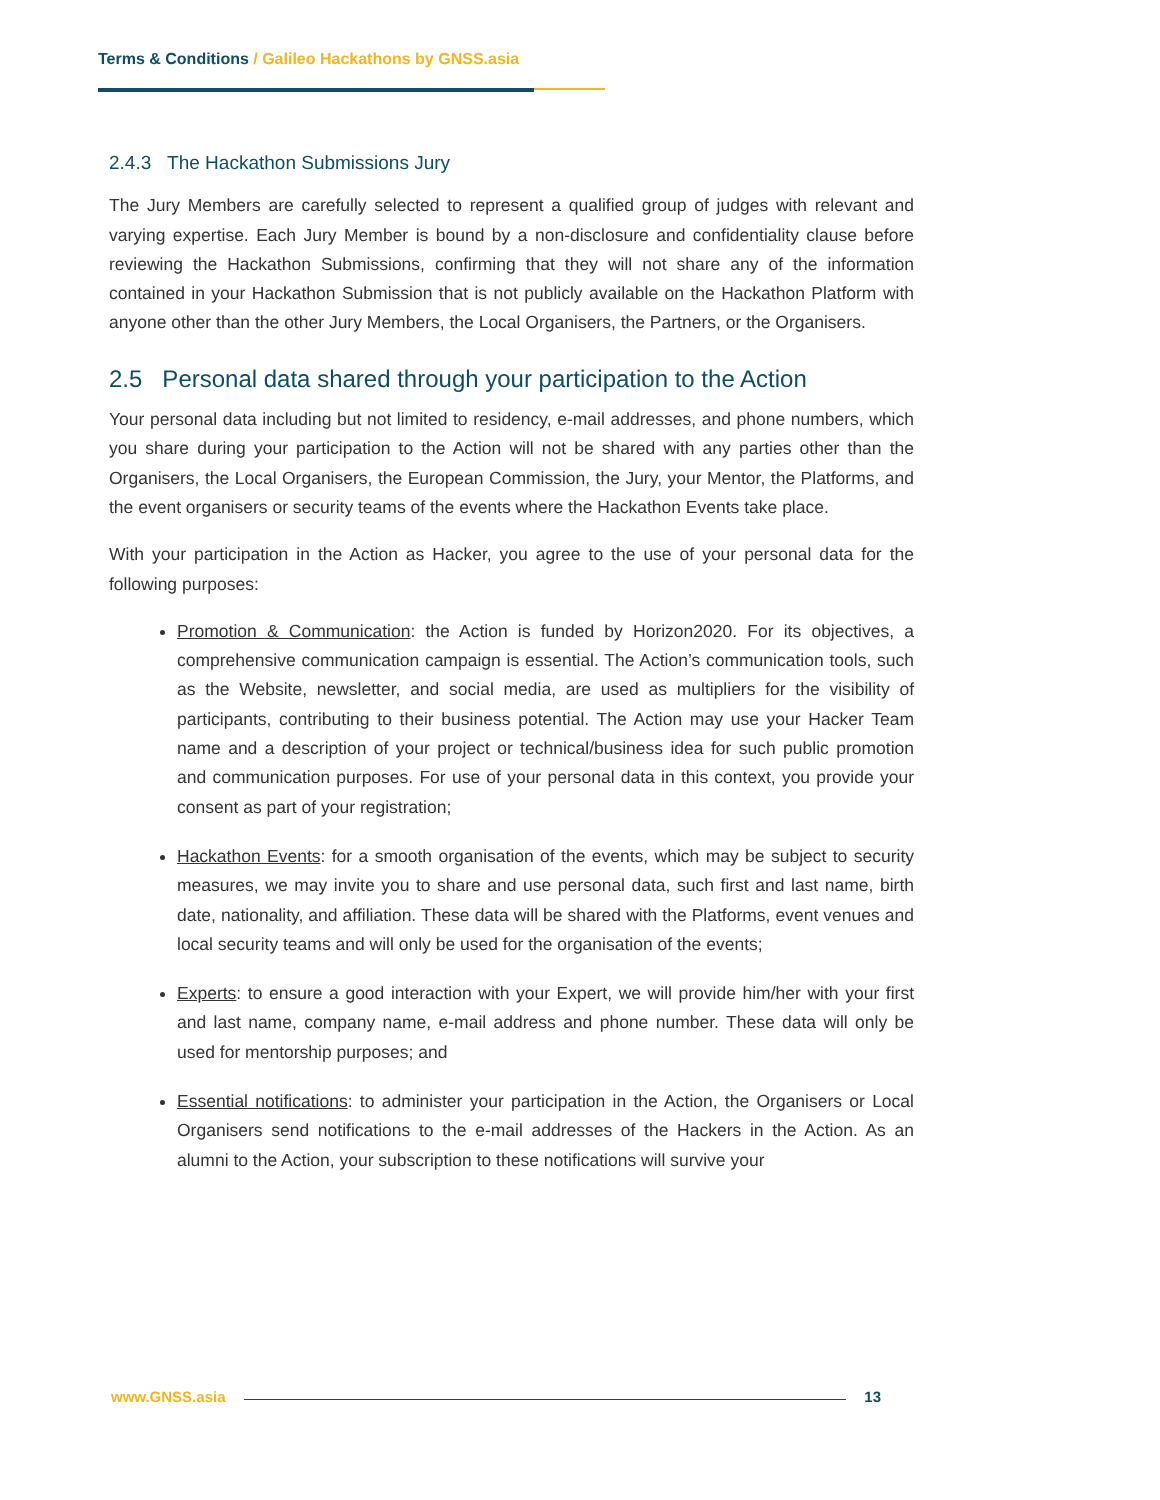Terms & Conditions / Galileo Hackathons by GNSS.asia
2.4.3 The Hackathon Submissions Jury
The Jury Members are carefully selected to represent a qualified group of judges with relevant and varying expertise. Each Jury Member is bound by a non-disclosure and confidentiality clause before reviewing the Hackathon Submissions, confirming that they will not share any of the information contained in your Hackathon Submission that is not publicly available on the Hackathon Platform with anyone other than the other Jury Members, the Local Organisers, the Partners, or the Organisers.
2.5 Personal data shared through your participation to the Action
Your personal data including but not limited to residency, e-mail addresses, and phone numbers, which you share during your participation to the Action will not be shared with any parties other than the Organisers, the Local Organisers, the European Commission, the Jury, your Mentor, the Platforms, and the event organisers or security teams of the events where the Hackathon Events take place.
With your participation in the Action as Hacker, you agree to the use of your personal data for the following purposes:
Promotion & Communication: the Action is funded by Horizon2020. For its objectives, a comprehensive communication campaign is essential. The Action’s communication tools, such as the Website, newsletter, and social media, are used as multipliers for the visibility of participants, contributing to their business potential. The Action may use your Hacker Team name and a description of your project or technical/business idea for such public promotion and communication purposes. For use of your personal data in this context, you provide your consent as part of your registration;
Hackathon Events: for a smooth organisation of the events, which may be subject to security measures, we may invite you to share and use personal data, such first and last name, birth date, nationality, and affiliation. These data will be shared with the Platforms, event venues and local security teams and will only be used for the organisation of the events;
Experts: to ensure a good interaction with your Expert, we will provide him/her with your first and last name, company name, e-mail address and phone number. These data will only be used for mentorship purposes; and
Essential notifications: to administer your participation in the Action, the Organisers or Local Organisers send notifications to the e-mail addresses of the Hackers in the Action. As an alumni to the Action, your subscription to these notifications will survive your
www.GNSS.asia 13